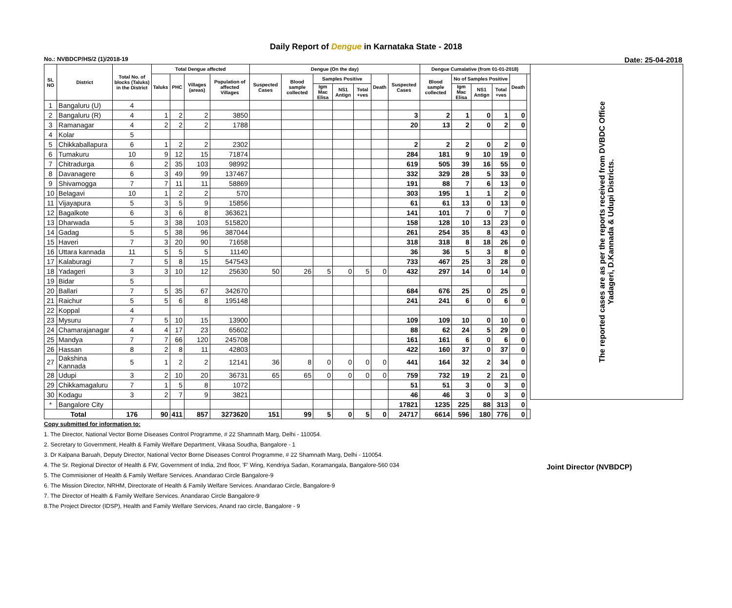Daily Report of Dengue in Karnataka State - 2018
No.: NVBDCP/HS/2 (1)/2018-19 Date: 25-04-2018
| SL NO | District | Total No. of blocks (Taluks) in the District | Total Dengue affected | | | | Dengue (On the day) | | | | | | | Dengue Cumalative (from 01-01-2018) | | | | | | The reported cases are as per the reports received from DVBDC Office Yadageri, D.Kannada & Udupi Districts. |
| --- | --- | --- | --- | --- | --- | --- | --- | --- | --- | --- | --- | --- | --- | --- | --- | --- | --- | --- | --- | --- |
| | | | Taluks | PHC | Villages (areas) | Population of affected Villages | Suspected Cases | Blood sample collected | Samples Positive | | | Death | Suspected Cases | Blood sample collected | No of Samples Positive | | | Death | | |
| | | | | | | | | | Igm Mac Elisa | NS1 Antign | Total +ves | | | | Igm Mac Elisa | NS1 Antign | Total +ves | | | |
| 1 | Bangaluru (U) | 4 | | | | | | | | | | | | | | | | | | |
| 2 | Bangaluru (R) | 4 | 1 | 2 | 2 | 3850 | | | | | | | 3 | 2 | 1 | 0 | 1 | 0 | | |
| 3 | Ramanagar | 4 | 2 | 2 | 2 | 1788 | | | | | | | 20 | 13 | 2 | 0 | 2 | 0 | | |
| 4 | Kolar | 5 | | | | | | | | | | | | | | | | | | |
| 5 | Chikkaballapura | 6 | 1 | 2 | 2 | 2302 | | | | | | | 2 | 2 | 2 | 0 | 2 | 0 | | |
| 6 | Tumakuru | 10 | 9 | 12 | 15 | 71874 | | | | | | | 284 | 181 | 9 | 10 | 19 | 0 | | |
| 7 | Chitradurga | 6 | 2 | 35 | 103 | 98992 | | | | | | | 619 | 505 | 39 | 16 | 55 | 0 | | |
| 8 | Davanagere | 6 | 3 | 49 | 99 | 137467 | | | | | | | 332 | 329 | 28 | 5 | 33 | 0 | | |
| 9 | Shivamogga | 7 | 7 | 11 | 11 | 58869 | | | | | | | 191 | 88 | 7 | 6 | 13 | 0 | | |
| 10 | Belagavi | 10 | 1 | 2 | 2 | 570 | | | | | | | 303 | 195 | 1 | 1 | 2 | 0 | | |
| 11 | Vijayapura | 5 | 3 | 5 | 9 | 15856 | | | | | | | 61 | 61 | 13 | 0 | 13 | 0 | | |
| 12 | Bagalkote | 6 | 3 | 6 | 8 | 363621 | | | | | | | 141 | 101 | 7 | 0 | 7 | 0 | | |
| 13 | Dharwada | 5 | 3 | 38 | 103 | 515820 | | | | | | | 158 | 128 | 10 | 13 | 23 | 0 | | |
| 14 | Gadag | 5 | 5 | 38 | 96 | 387044 | | | | | | | 261 | 254 | 35 | 8 | 43 | 0 | | |
| 15 | Haveri | 7 | 3 | 20 | 90 | 71658 | | | | | | | 318 | 318 | 8 | 18 | 26 | 0 | | |
| 16 | Uttara kannada | 11 | 5 | 5 | 5 | 11140 | | | | | | | 36 | 36 | 5 | 3 | 8 | 0 | | |
| 17 | Kalaburagi | 7 | 5 | 8 | 15 | 547543 | | | | | | | 733 | 467 | 25 | 3 | 28 | 0 | | |
| 18 | Yadageri | 3 | 3 | 10 | 12 | 25630 | 50 | 26 | 5 | 0 | 5 | 0 | 432 | 297 | 14 | 0 | 14 | 0 | | |
| 19 | Bidar | 5 | | | | | | | | | | | | | | | | | | |
| 20 | Ballari | 7 | 5 | 35 | 67 | 342670 | | | | | | | 684 | 676 | 25 | 0 | 25 | 0 | | |
| 21 | Raichur | 5 | 5 | 6 | 8 | 195148 | | | | | | | 241 | 241 | 6 | 0 | 6 | 0 | | |
| 22 | Koppal | 4 | | | | | | | | | | | | | | | | | | |
| 23 | Mysuru | 7 | 5 | 10 | 15 | 13900 | | | | | | | 109 | 109 | 10 | 0 | 10 | 0 | | |
| 24 | Chamarajanagar | 4 | 4 | 17 | 23 | 65602 | | | | | | | 88 | 62 | 24 | 5 | 29 | 0 | | |
| 25 | Mandya | 7 | 7 | 66 | 120 | 245708 | | | | | | | 161 | 161 | 6 | 0 | 6 | 0 | | |
| 26 | Hassan | 8 | 2 | 8 | 11 | 42803 | | | | | | | 422 | 160 | 37 | 0 | 37 | 0 | | |
| 27 | Dakshina Kannada | 5 | 1 | 2 | 2 | 12141 | 36 | 8 | 0 | 0 | 0 | 0 | 441 | 164 | 32 | 2 | 34 | 0 | | |
| 28 | Udupi | 3 | 2 | 10 | 20 | 36731 | 65 | 65 | 0 | 0 | 0 | 0 | 759 | 732 | 19 | 2 | 21 | 0 | | |
| 29 | Chikkamagaluru | 7 | 1 | 5 | 8 | 1072 | | | | | | | 51 | 51 | 3 | 0 | 3 | 0 | | |
| 30 | Kodagu | 3 | 2 | 7 | 9 | 3821 | | | | | | | 46 | 46 | 3 | 0 | 3 | 0 | | |
| * | Bangalore City | | | | | | | | | | | | 17821 | 1235 | 225 | 88 | 313 | 0 | | |
| Total | | 176 | 90 | 411 | 857 | 3273620 | 151 | 99 | 5 | 0 | 5 | 0 | 24717 | 6614 | 596 | 180 | 776 | 0 | | |
Copy submitted for information to:
1. The Director, National Vector Borne Diseases Control Programme, # 22 Shamnath Marg, Delhi - 110054.
2. Secretary to Government, Health & Family Welfare Department, Vikasa Soudha, Bangalore - 1
3. Dr Kalpana Baruah, Deputy Director, National Vector Borne Diseases Control Programme, # 22 Shamnath Marg, Delhi - 110054.
4. The Sr. Regional Director of Health & FW, Government of India, 2nd floor, 'F' Wing, Kendriya Sadan, Koramangala, Bangalore-560 034
5. The Commisioner of Health & Family Welfare Services. Anandarao Circle Bangalore-9
6. The Mission Director, NRHM, Directorate of Health & Family Welfare Services. Anandarao Circle, Bangalore-9
7. The Director of Health & Family Welfare Services. Anandarao Circle Bangalore-9
8.The Project Director (IDSP), Health and Family Welfare Services, Anand rao circle, Bangalore - 9
Joint Director (NVBDCP)